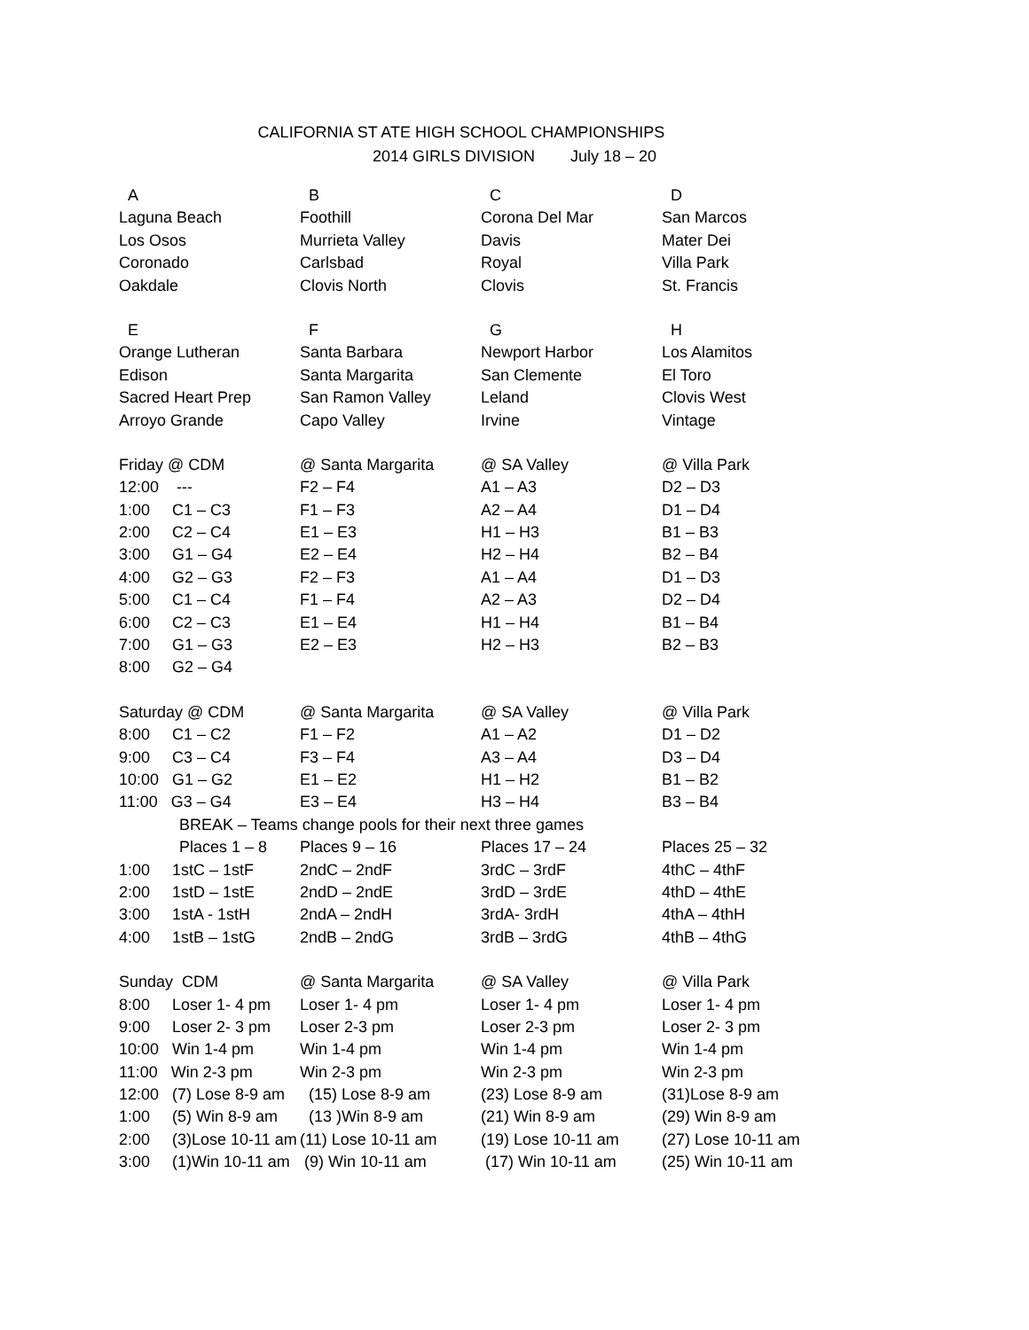CALIFORNIA ST ATE HIGH SCHOOL CHAMPIONSHIPS
2014 GIRLS DIVISION July 18 – 20
| A | B | C | D |
| Laguna Beach | Foothill | Corona Del Mar | San Marcos |
| Los Osos | Murrieta Valley | Davis | Mater Dei |
| Coronado | Carlsbad | Royal | Villa Park |
| Oakdale | Clovis North | Clovis | St. Francis |
| E | F | G | H |
| Orange Lutheran | Santa Barbara | Newport Harbor | Los Alamitos |
| Edison | Santa Margarita | San Clemente | El Toro |
| Sacred Heart Prep | San Ramon Valley | Leland | Clovis West |
| Arroyo Grande | Capo Valley | Irvine | Vintage |
| Friday @ CDM | @ Santa Margarita | @ SA Valley | @ Villa Park |
| 12:00 --- | F2 – F4 | A1 – A3 | D2 – D3 |
| 1:00 C1 – C3 | F1 – F3 | A2 – A4 | D1 – D4 |
| 2:00 C2 – C4 | E1 – E3 | H1 – H3 | B1 – B3 |
| 3:00 G1 – G4 | E2 – E4 | H2 – H4 | B2 – B4 |
| 4:00 G2 – G3 | F2 – F3 | A1 – A4 | D1 – D3 |
| 5:00 C1 – C4 | F1 – F4 | A2 – A3 | D2 – D4 |
| 6:00 C2 – C3 | E1 – E4 | H1 – H4 | B1 – B4 |
| 7:00 G1 – G3 | E2 – E3 | H2 – H3 | B2 – B3 |
| 8:00 G2 – G4 | | | |
| Saturday @ CDM | @ Santa Margarita | @ SA Valley | @ Villa Park |
| 8:00 C1 – C2 | F1 – F2 | A1 – A2 | D1 – D2 |
| 9:00 C3 – C4 | F3 – F4 | A3 – A4 | D3 – D4 |
| 10:00 G1 – G2 | E1 – E2 | H1 – H2 | B1 – B2 |
| 11:00 G3 – G4 | E3 – E4 | H3 – H4 | B3 – B4 |
| BREAK – Teams change pools for their next three games | | | |
| Places 1 – 8 | Places 9 – 16 | Places 17 – 24 | Places 25 – 32 |
| 1:00 1stC – 1stF | 2ndC – 2ndF | 3rdC – 3rdF | 4thC – 4thF |
| 2:00 1stD – 1stE | 2ndD – 2ndE | 3rdD – 3rdE | 4thD – 4thE |
| 3:00 1stA - 1stH | 2ndA – 2ndH | 3rdA- 3rdH | 4thA – 4thH |
| 4:00 1stB – 1stG | 2ndB – 2ndG | 3rdB – 3rdG | 4thB – 4thG |
| Sunday CDM | @ Santa Margarita | @ SA Valley | @ Villa Park |
| 8:00 Loser 1- 4 pm | Loser 1- 4 pm | Loser 1- 4 pm | Loser 1- 4 pm |
| 9:00 Loser 2- 3 pm | Loser 2-3 pm | Loser 2-3 pm | Loser 2- 3 pm |
| 10:00 Win 1-4 pm | Win 1-4 pm | Win 1-4 pm | Win 1-4 pm |
| 11:00 Win 2-3 pm | Win 2-3 pm | Win 2-3 pm | Win 2-3 pm |
| 12:00 (7) Lose 8-9 am | (15) Lose 8-9 am | (23) Lose 8-9 am | (31)Lose 8-9 am |
| 1:00 (5) Win 8-9 am | (13 )Win 8-9 am | (21) Win 8-9 am | (29) Win 8-9 am |
| 2:00 (3)Lose 10-11 am | (11) Lose 10-11 am | (19) Lose 10-11 am | (27) Lose 10-11 am |
| 3:00 (1)Win 10-11 am | (9) Win 10-11 am | (17) Win 10-11 am | (25) Win 10-11 am |